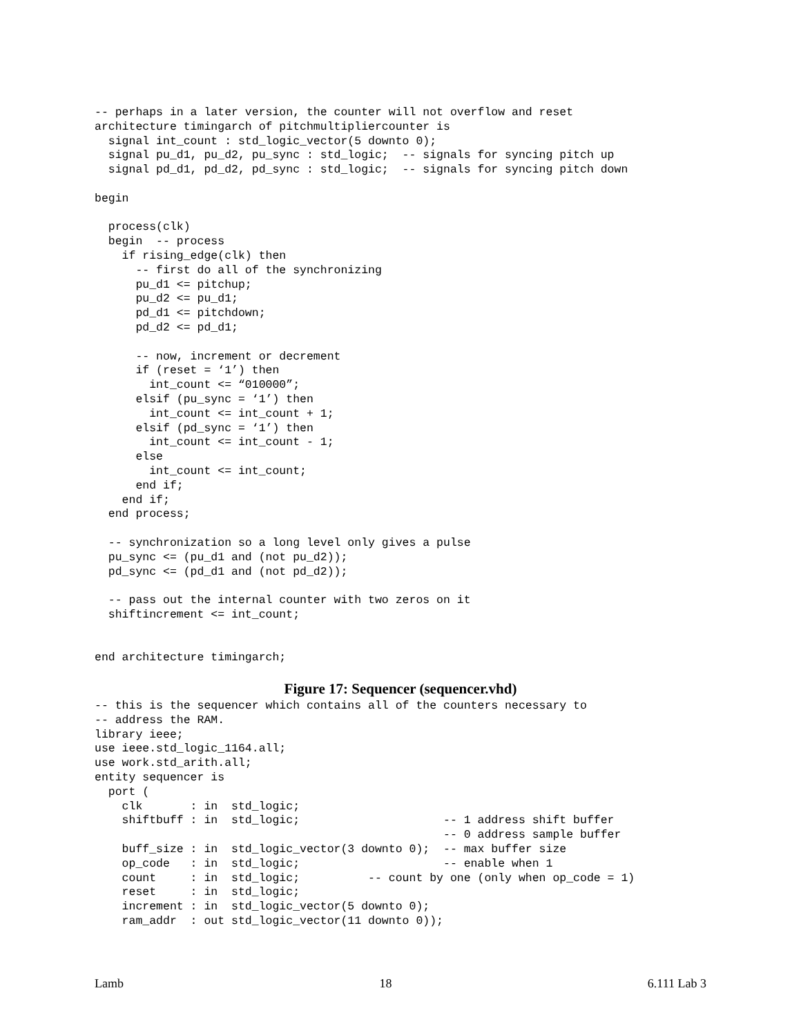-- perhaps in a later version, the counter will not overflow and reset
architecture timingarch of pitchmultipliercounter is
  signal int_count : std_logic_vector(5 downto 0);
  signal pu_d1, pu_d2, pu_sync : std_logic;  -- signals for syncing pitch up
  signal pd_d1, pd_d2, pd_sync : std_logic;  -- signals for syncing pitch down

begin

  process(clk)
  begin  -- process
    if rising_edge(clk) then
      -- first do all of the synchronizing
      pu_d1 <= pitchup;
      pu_d2 <= pu_d1;
      pd_d1 <= pitchdown;
      pd_d2 <= pd_d1;

      -- now, increment or decrement
      if (reset = ‘1’) then
        int_count <= “010000”;
      elsif (pu_sync = ‘1’) then
        int_count <= int_count + 1;
      elsif (pd_sync = ‘1’) then
        int_count <= int_count - 1;
      else
        int_count <= int_count;
      end if;
    end if;
  end process;

  -- synchronization so a long level only gives a pulse
  pu_sync <= (pu_d1 and (not pu_d2));
  pd_sync <= (pd_d1 and (not pd_d2));

  -- pass out the internal counter with two zeros on it
  shiftincrement <= int_count;


end architecture timingarch;
Figure 17: Sequencer (sequencer.vhd)
-- this is the sequencer which contains all of the counters necessary to
-- address the RAM.
library ieee;
use ieee.std_logic_1164.all;
use work.std_arith.all;
entity sequencer is
  port (
    clk       : in  std_logic;
    shiftbuff : in  std_logic;                     -- 1 address shift buffer
                                                   -- 0 address sample buffer
    buff_size : in  std_logic_vector(3 downto 0);  -- max buffer size
    op_code   : in  std_logic;                     -- enable when 1
    count     : in  std_logic;          -- count by one (only when op_code = 1)
    reset     : in  std_logic;
    increment : in  std_logic_vector(5 downto 0);
    ram_addr  : out std_logic_vector(11 downto 0));
Lamb 18 6.111 Lab 3